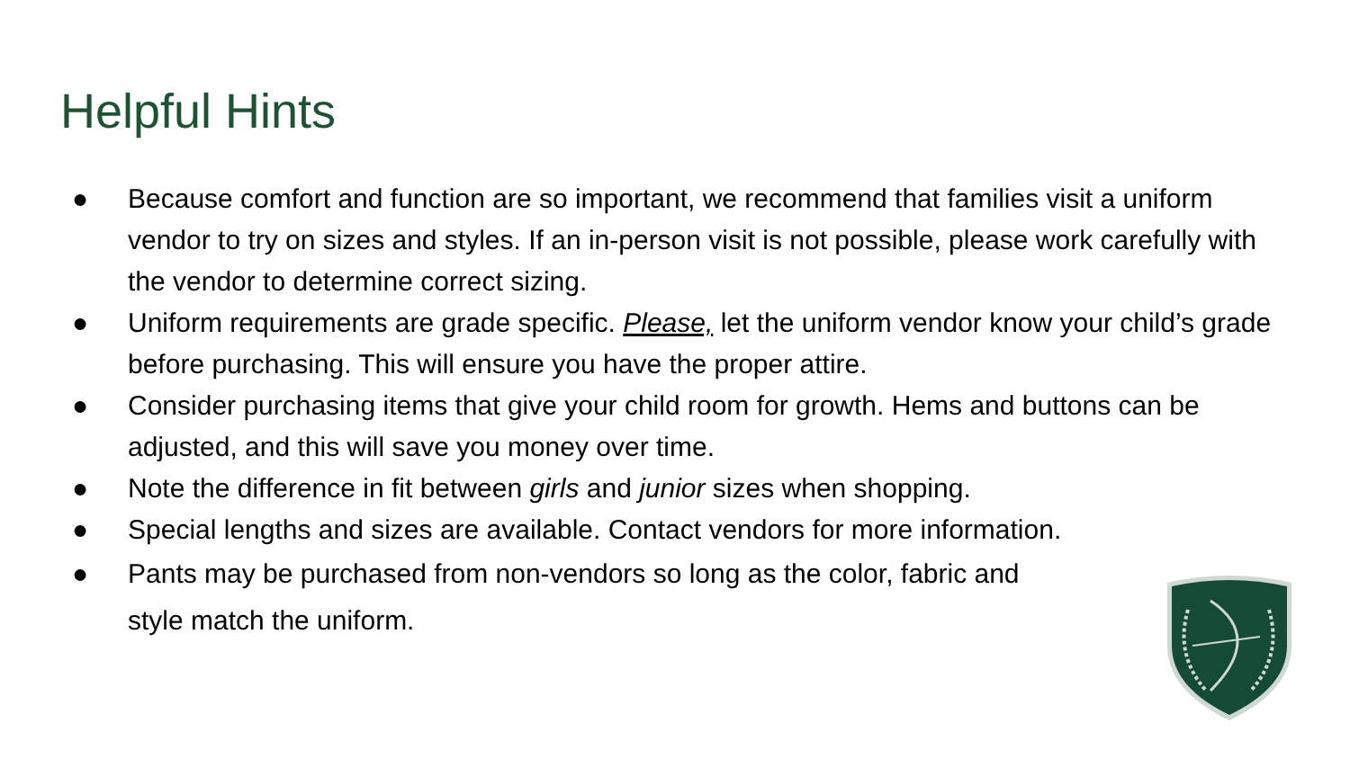Helpful Hints
● Because comfort and function are so important, we recommend that families visit a uniform vendor to try on sizes and styles. If an in-person visit is not possible, please work carefully with the vendor to determine correct sizing.
● Uniform requirements are grade specific. Please, let the uniform vendor know your child’s grade before purchasing. This will ensure you have the proper attire.
● Consider purchasing items that give your child room for growth. Hems and buttons can be adjusted, and this will save you money over time.
● Note the difference in fit between girls and junior sizes when shopping.
● Special lengths and sizes are available. Contact vendors for more information.
● Pants may be purchased from non-vendors so long as the color, fabric and
style match the uniform.